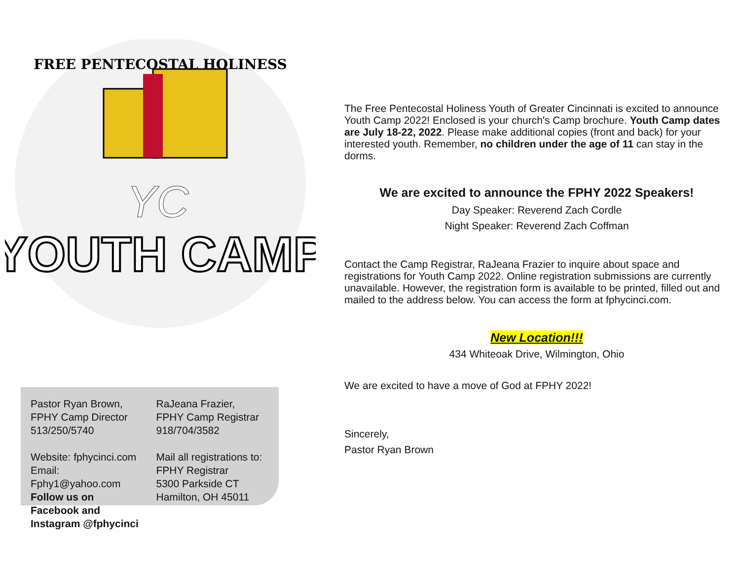FREE PENTECOSTAL HOLINESS
YC
YOUTH CAMP
Pastor Ryan Brown,
FPHY Camp Director
513/250/5740
Website: fphycinci.com
Email: Fphy1@yahoo.com
Follow us on Facebook and Instagram @fphycinci
RaJeana Frazier,
FPHY Camp Registrar
918/704/3582
Mail all registrations to:
FPHY Registrar
5300 Parkside CT
Hamilton, OH 45011
The Free Pentecostal Holiness Youth of Greater Cincinnati is excited to announce Youth Camp 2022! Enclosed is your church's Camp brochure. Youth Camp dates are July 18-22, 2022. Please make additional copies (front and back) for your interested youth. Remember, no children under the age of 11 can stay in the dorms.
We are excited to announce the FPHY 2022 Speakers!
Day Speaker: Reverend Zach Cordle
Night Speaker: Reverend Zach Coffman
Contact the Camp Registrar, RaJeana Frazier to inquire about space and registrations for Youth Camp 2022. Online registration submissions are currently unavailable. However, the registration form is available to be printed, filled out and mailed to the address below. You can access the form at fphycinci.com.
New Location!!!
434 Whiteoak Drive, Wilmington, Ohio
We are excited to have a move of God at FPHY 2022!
Sincerely,
Pastor Ryan Brown